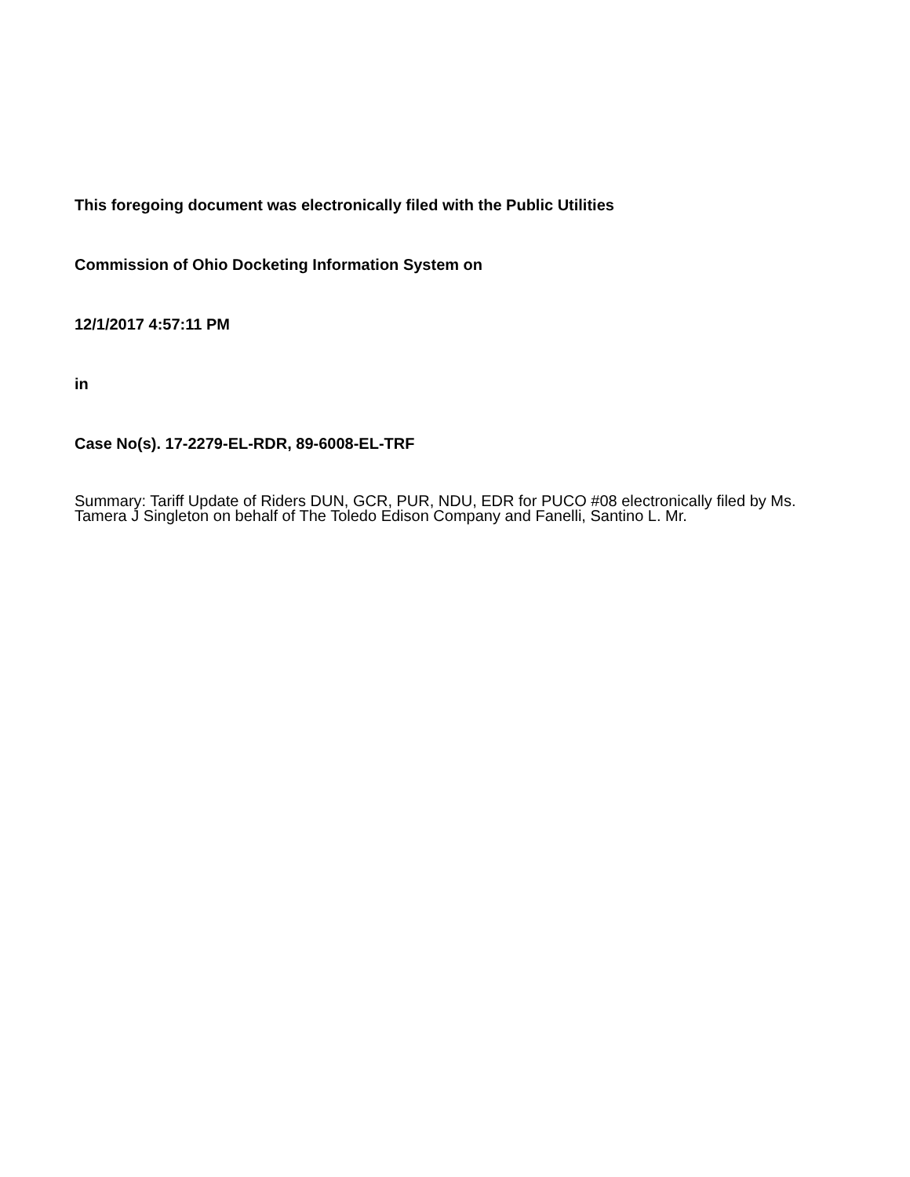This foregoing document was electronically filed with the Public Utilities
Commission of Ohio Docketing Information System on
12/1/2017 4:57:11 PM
in
Case No(s). 17-2279-EL-RDR, 89-6008-EL-TRF
Summary: Tariff Update of Riders DUN, GCR, PUR, NDU, EDR for PUCO #08 electronically filed by Ms. Tamera J Singleton on behalf of The Toledo Edison Company and Fanelli, Santino L. Mr.